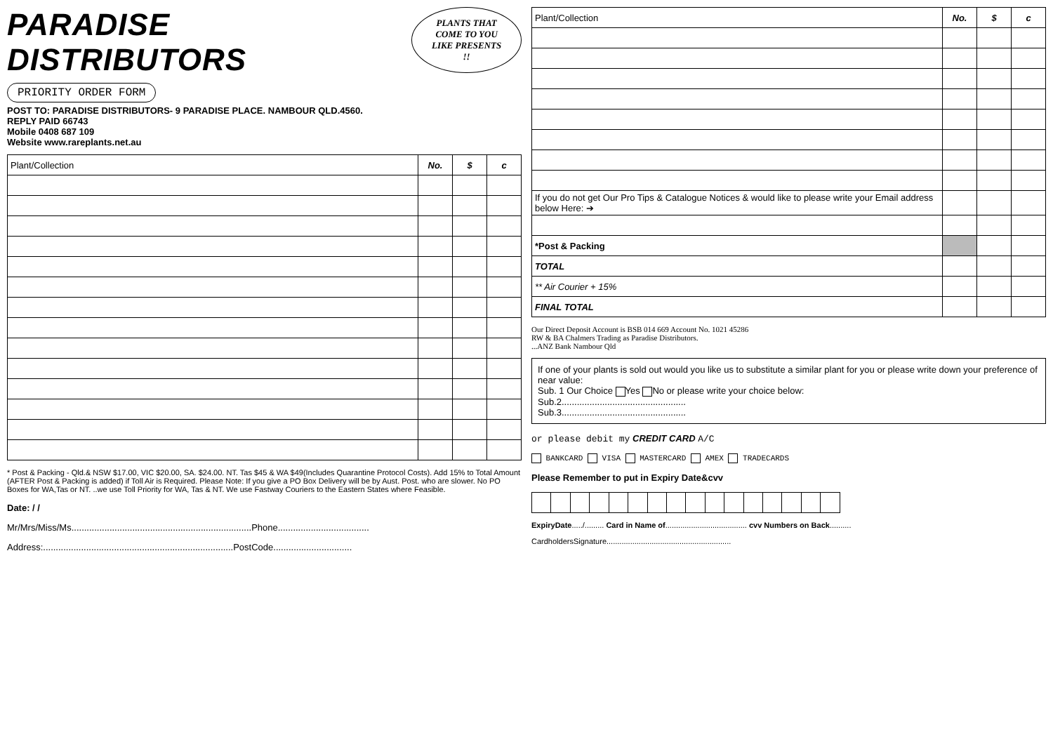PARADISE DISTRIBUTORS
PRIORITY ORDER FORM
POST TO: PARADISE DISTRIBUTORS- 9 PARADISE PLACE. NAMBOUR QLD.4560.
REPLY PAID 66743
Mobile 0408 687 109
Website www.rareplants.net.au
PLANTS THAT
COME TO YOU
LIKE PRESENTS !!
| Plant/Collection | No. | $ | c |
| --- | --- | --- | --- |
* Post & Packing - Qld.& NSW $17.00, VIC $20.00, SA. $24.00. NT. Tas $45 & WA $49(Includes Quarantine Protocol Costs). Add 15% to Total Amount (AFTER Post & Packing is added) if Toll Air is Required. Please Note: If you give a PO Box Delivery will be by Aust. Post. who are slower. No PO Boxes for WA,Tas or NT. ..we use Toll Priority for WA, Tas & NT. We use Fastway Couriers to the Eastern States where Feasible.
Date: / /
Mr/Mrs/Miss/Ms.......................................................................Phone....................................
Address:...........................................................................PostCode...............................
| Plant/Collection | No. | $ | c |
| --- | --- | --- | --- |
| If you do not get Our Pro Tips & Catalogue Notices & would like to please write your Email address below Here: ➔ | | | |
| *Post & Packing | | | |
| TOTAL | | | |
| ** Air Courier + 15% | | | |
| FINAL TOTAL | | | |
Our Direct Deposit Account is BSB 014 669 Account No. 1021 45286
RW & BA Chalmers Trading as Paradise Distributors.
...ANZ Bank Nambour Qld
If one of your plants is sold out would you like us to substitute a similar plant for you or please write down your preference of near value:
Sub. 1 Our Choice Yes No or please write your choice below:
Sub.2.................................................
Sub.3.................................................
or please debit my CREDIT CARD A/C
BANKCARD VISA MASTERCARD AMEX TRADECARDS
Please Remember to put in Expiry Date&cvv
ExpiryDate...../......... Card in Name of...................................... cvv Numbers on Back..........
CardholdersSignature..........................................................